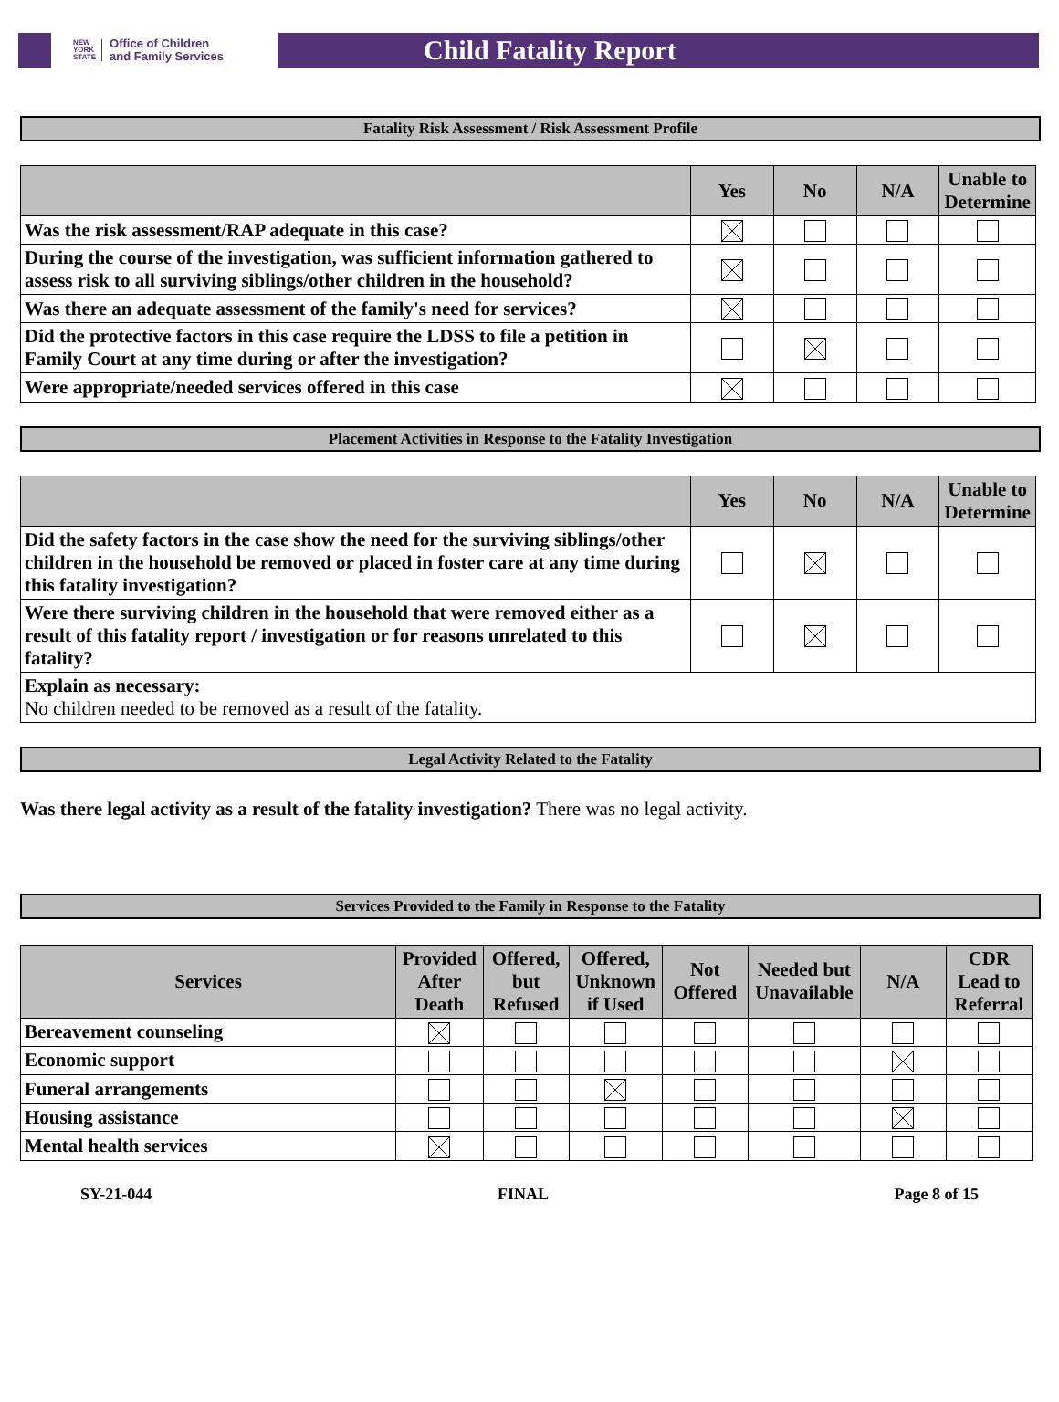NEW
YORK
STATE Office of Children
and Family Services
Child Fatality Report
Fatality Risk Assessment / Risk Assessment Profile
| | Yes | No | N/A | Unable to Determine |
| --- | --- | --- | --- | --- |
| Was the risk assessment/RAP adequate in this case? | | | | |
| During the course of the investigation, was sufficient information gathered to assess risk to all surviving siblings/other children in the household? | | | | |
| Was there an adequate assessment of the family's need for services? | | | | |
| Did the protective factors in this case require the LDSS to file a petition in Family Court at any time during or after the investigation? | | | | |
| Were appropriate/needed services offered in this case | | | | |
Placement Activities in Response to the Fatality Investigation
| | Yes | No | N/A | Unable to Determine |
| --- | --- | --- | --- | --- |
| Did the safety factors in the case show the need for the surviving siblings/other children in the household be removed or placed in foster care at any time during this fatality investigation? | | | | |
| Were there surviving children in the household that were removed either as a result of this fatality report / investigation or for reasons unrelated to this fatality? | | | | |
| Explain as necessary: No children needed to be removed as a result of the fatality. | | | | |
Legal Activity Related to the Fatality
Was there legal activity as a result of the fatality investigation? There was no legal activity.
Services Provided to the Family in Response to the Fatality
| Services | Provided After Death | Offered, but Refused | Offered, Unknown if Used | Not Offered | Needed but Unavailable | N/A | CDR Lead to Referral |
| --- | --- | --- | --- | --- | --- | --- | --- |
| Bereavement counseling | | | | | | | |
| Economic support | | | | | | | |
| Funeral arrangements | | | | | | | |
| Housing assistance | | | | | | | |
| Mental health services | | | | | | | |
SY-21-044 FINAL Page 8 of 15